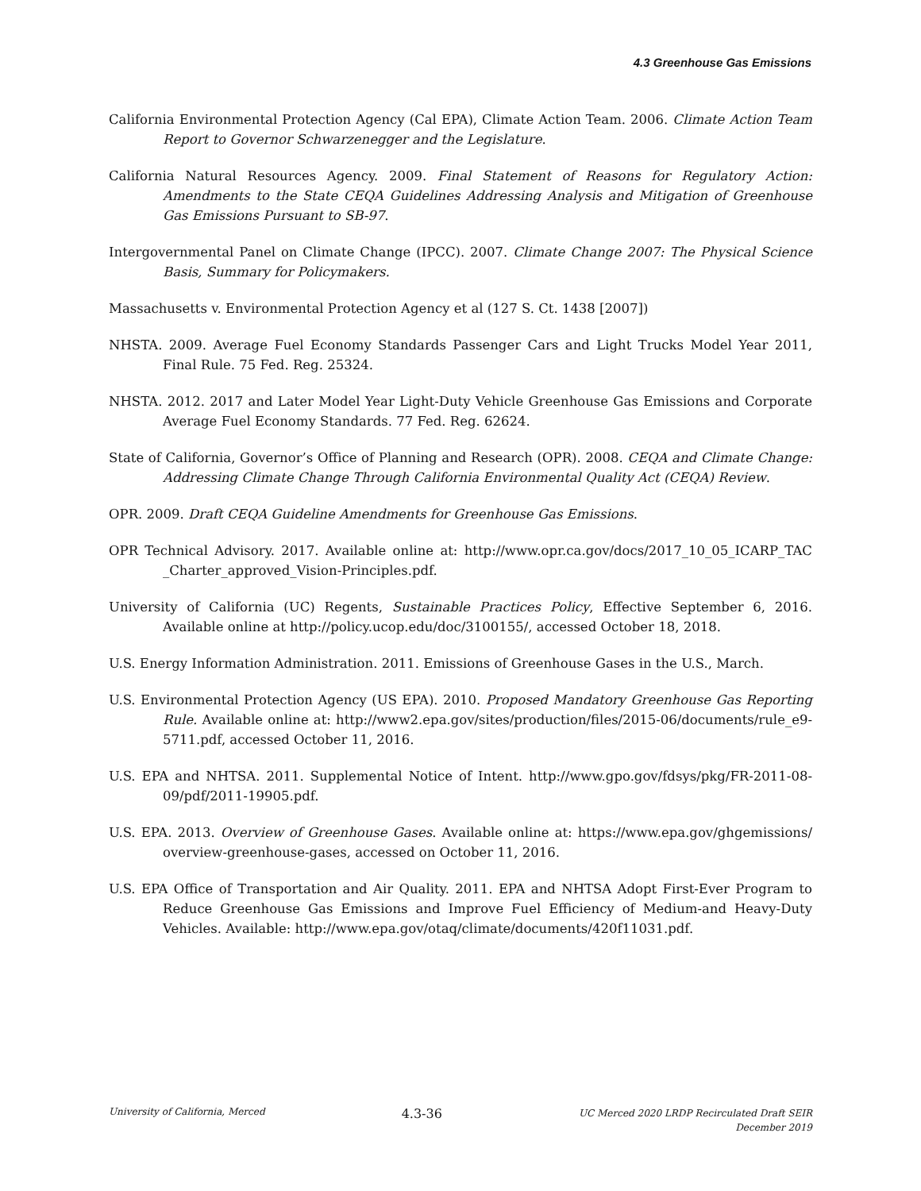4.3 Greenhouse Gas Emissions
California Environmental Protection Agency (Cal EPA), Climate Action Team. 2006. Climate Action Team Report to Governor Schwarzenegger and the Legislature.
California Natural Resources Agency. 2009. Final Statement of Reasons for Regulatory Action: Amendments to the State CEQA Guidelines Addressing Analysis and Mitigation of Greenhouse Gas Emissions Pursuant to SB-97.
Intergovernmental Panel on Climate Change (IPCC). 2007. Climate Change 2007: The Physical Science Basis, Summary for Policymakers.
Massachusetts v. Environmental Protection Agency et al (127 S. Ct. 1438 [2007])
NHSTA. 2009. Average Fuel Economy Standards Passenger Cars and Light Trucks Model Year 2011, Final Rule. 75 Fed. Reg. 25324.
NHSTA. 2012. 2017 and Later Model Year Light-Duty Vehicle Greenhouse Gas Emissions and Corporate Average Fuel Economy Standards. 77 Fed. Reg. 62624.
State of California, Governor’s Office of Planning and Research (OPR). 2008. CEQA and Climate Change: Addressing Climate Change Through California Environmental Quality Act (CEQA) Review.
OPR. 2009. Draft CEQA Guideline Amendments for Greenhouse Gas Emissions.
OPR Technical Advisory. 2017. Available online at: http://www.opr.ca.gov/docs/2017_10_05_ICARP_TAC _Charter_approved_Vision-Principles.pdf.
University of California (UC) Regents, Sustainable Practices Policy, Effective September 6, 2016. Available online at http://policy.ucop.edu/doc/3100155/, accessed October 18, 2018.
U.S. Energy Information Administration. 2011. Emissions of Greenhouse Gases in the U.S., March.
U.S. Environmental Protection Agency (US EPA). 2010. Proposed Mandatory Greenhouse Gas Reporting Rule. Available online at: http://www2.epa.gov/sites/production/files/2015-06/documents/rule_e9-5711.pdf, accessed October 11, 2016.
U.S. EPA and NHTSA. 2011. Supplemental Notice of Intent. http://www.gpo.gov/fdsys/pkg/FR-2011-08-09/pdf/2011-19905.pdf.
U.S. EPA. 2013. Overview of Greenhouse Gases. Available online at: https://www.epa.gov/ghgemissions/ overview-greenhouse-gases, accessed on October 11, 2016.
U.S. EPA Office of Transportation and Air Quality. 2011. EPA and NHTSA Adopt First-Ever Program to Reduce Greenhouse Gas Emissions and Improve Fuel Efficiency of Medium-and Heavy-Duty Vehicles. Available: http://www.epa.gov/otaq/climate/documents/420f11031.pdf.
University of California, Merced
4.3-36
UC Merced 2020 LRDP Recirculated Draft SEIR
December 2019